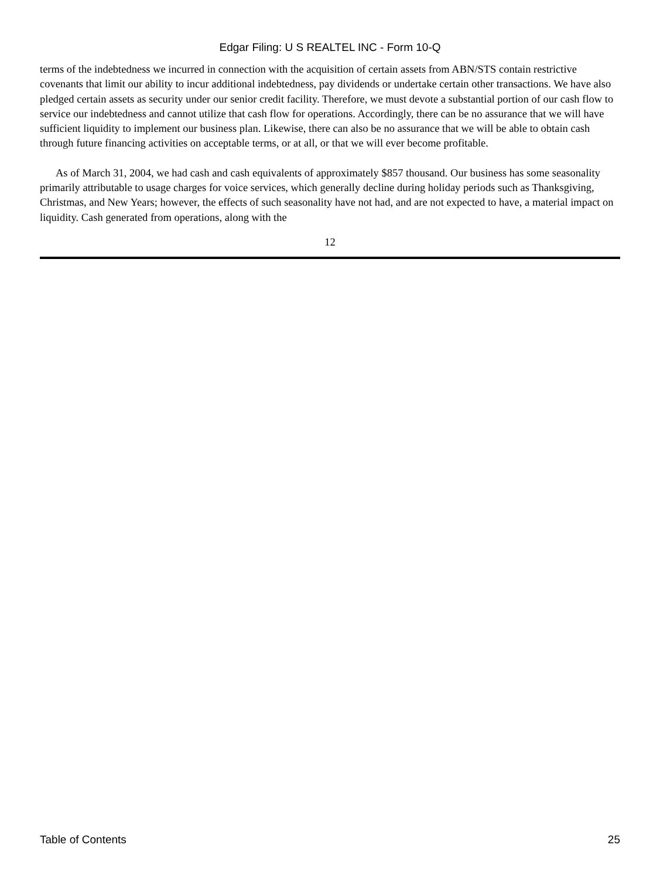Edgar Filing: U S REALTEL INC - Form 10-Q
terms of the indebtedness we incurred in connection with the acquisition of certain assets from ABN/STS contain restrictive covenants that limit our ability to incur additional indebtedness, pay dividends or undertake certain other transactions. We have also pledged certain assets as security under our senior credit facility. Therefore, we must devote a substantial portion of our cash flow to service our indebtedness and cannot utilize that cash flow for operations. Accordingly, there can be no assurance that we will have sufficient liquidity to implement our business plan. Likewise, there can also be no assurance that we will be able to obtain cash through future financing activities on acceptable terms, or at all, or that we will ever become profitable.
As of March 31, 2004, we had cash and cash equivalents of approximately $857 thousand. Our business has some seasonality primarily attributable to usage charges for voice services, which generally decline during holiday periods such as Thanksgiving, Christmas, and New Years; however, the effects of such seasonality have not had, and are not expected to have, a material impact on liquidity. Cash generated from operations, along with the
12
Table of Contents 25